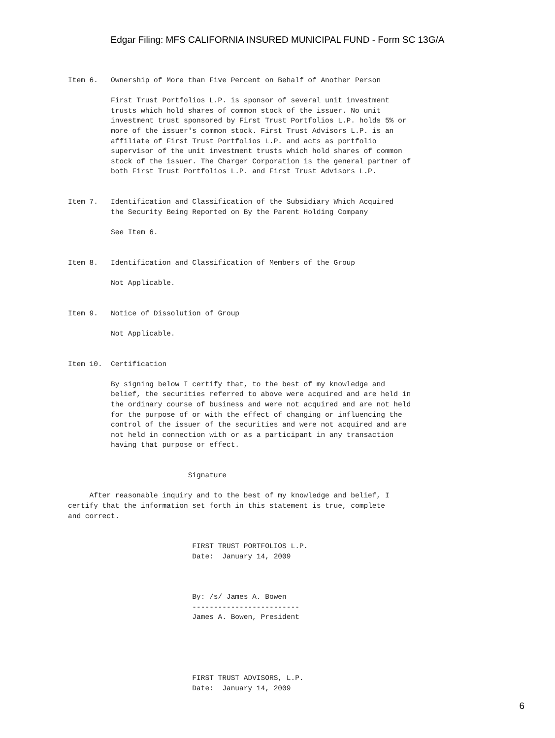Edgar Filing: MFS CALIFORNIA INSURED MUNICIPAL FUND - Form SC 13G/A
Item 6.   Ownership of More than Five Percent on Behalf of Another Person

          First Trust Portfolios L.P. is sponsor of several unit investment
          trusts which hold shares of common stock of the issuer. No unit
          investment trust sponsored by First Trust Portfolios L.P. holds 5% or
          more of the issuer's common stock. First Trust Advisors L.P. is an
          affiliate of First Trust Portfolios L.P. and acts as portfolio
          supervisor of the unit investment trusts which hold shares of common
          stock of the issuer. The Charger Corporation is the general partner of
          both First Trust Portfolios L.P. and First Trust Advisors L.P.


Item 7.   Identification and Classification of the Subsidiary Which Acquired
          the Security Being Reported on By the Parent Holding Company

          See Item 6.


Item 8.   Identification and Classification of Members of the Group

          Not Applicable.


Item 9.   Notice of Dissolution of Group

          Not Applicable.


Item 10.  Certification

          By signing below I certify that, to the best of my knowledge and
          belief, the securities referred to above were acquired and are held in
          the ordinary course of business and were not acquired and are not held
          for the purpose of or with the effect of changing or influencing the
          control of the issuer of the securities and were not acquired and are
          not held in connection with or as a participant in any transaction
          having that purpose or effect.


                            Signature

     After reasonable inquiry and to the best of my knowledge and belief, I
certify that the information set forth in this statement is true, complete
and correct.


                             FIRST TRUST PORTFOLIOS L.P.
                             Date:  January 14, 2009



                             By: /s/ James A. Bowen
                             -------------------------
                             James A. Bowen, President





                             FIRST TRUST ADVISORS, L.P.
                             Date:  January 14, 2009
6